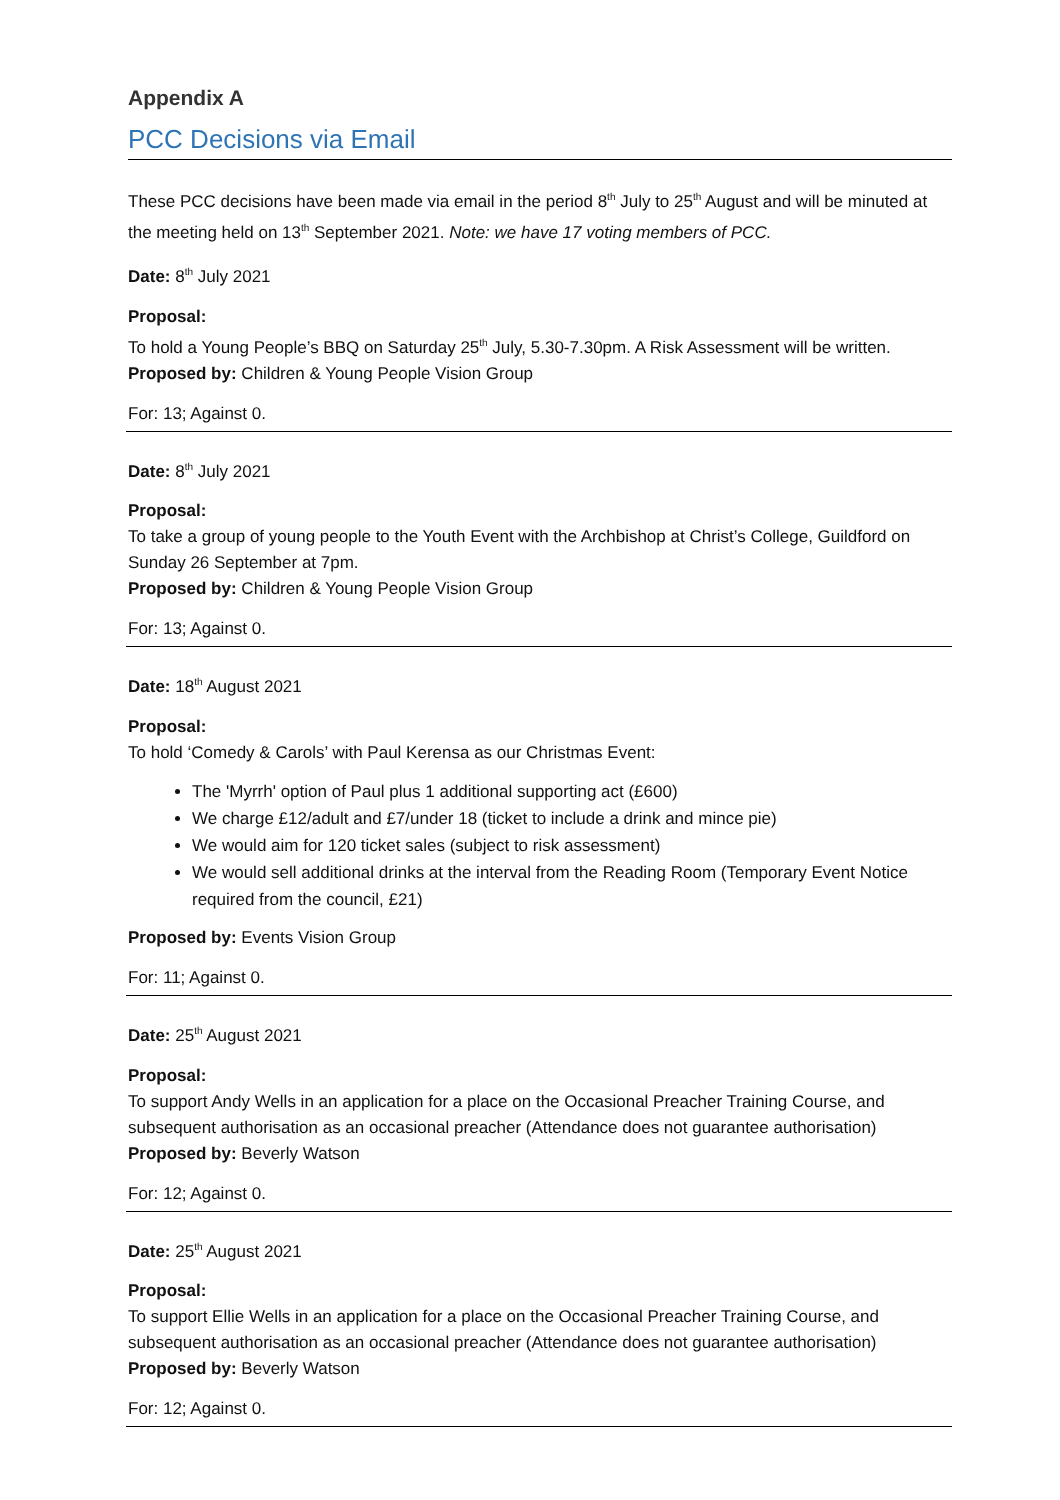Appendix A
PCC Decisions via Email
These PCC decisions have been made via email in the period 8<sup>th</sup> July to 25<sup>th</sup> August and will be minuted at the meeting held on 13<sup>th</sup> September 2021. Note: we have 17 voting members of PCC.
Date: 8<sup>th</sup> July 2021
Proposal:
To hold a Young People’s BBQ on Saturday 25<sup>th</sup> July, 5.30-7.30pm. A Risk Assessment will be written.
Proposed by: Children & Young People Vision Group
For: 13; Against 0.
Date: 8<sup>th</sup> July 2021
Proposal:
To take a group of young people to the Youth Event with the Archbishop at Christ’s College, Guildford on Sunday 26 September at 7pm.
Proposed by: Children & Young People Vision Group
For: 13; Against 0.
Date: 18<sup>th</sup> August 2021
Proposal:
To hold ‘Comedy & Carols’ with Paul Kerensa as our Christmas Event:
The 'Myrrh' option of Paul plus 1 additional supporting act (£600)
We charge £12/adult and £7/under 18 (ticket to include a drink and mince pie)
We would aim for 120 ticket sales (subject to risk assessment)
We would sell additional drinks at the interval from the Reading Room (Temporary Event Notice required from the council, £21)
Proposed by: Events Vision Group
For: 11; Against 0.
Date: 25<sup>th</sup> August 2021
Proposal:
To support Andy Wells in an application for a place on the Occasional Preacher Training Course, and subsequent authorisation as an occasional preacher (Attendance does not guarantee authorisation)
Proposed by: Beverly Watson
For: 12; Against 0.
Date: 25<sup>th</sup> August 2021
Proposal:
To support Ellie Wells in an application for a place on the Occasional Preacher Training Course, and subsequent authorisation as an occasional preacher (Attendance does not guarantee authorisation)
Proposed by: Beverly Watson
For: 12; Against 0.